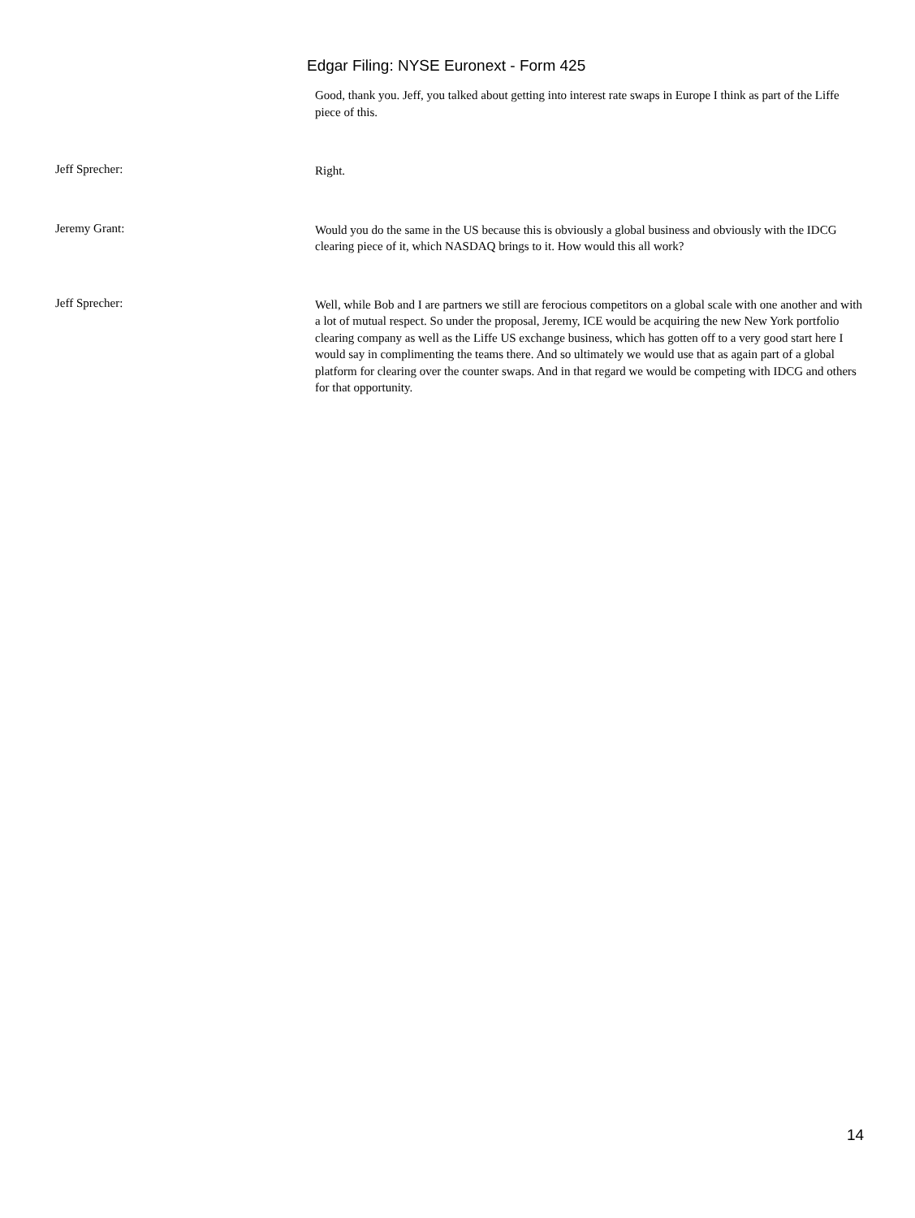Edgar Filing: NYSE Euronext - Form 425
Good, thank you. Jeff, you talked about getting into interest rate swaps in Europe I think as part of the Liffe piece of this.
Jeff Sprecher:
Right.
Jeremy Grant:
Would you do the same in the US because this is obviously a global business and obviously with the IDCG clearing piece of it, which NASDAQ brings to it. How would this all work?
Jeff Sprecher:
Well, while Bob and I are partners we still are ferocious competitors on a global scale with one another and with a lot of mutual respect. So under the proposal, Jeremy, ICE would be acquiring the new New York portfolio clearing company as well as the Liffe US exchange business, which has gotten off to a very good start here I would say in complimenting the teams there. And so ultimately we would use that as again part of a global platform for clearing over the counter swaps. And in that regard we would be competing with IDCG and others for that opportunity.
14